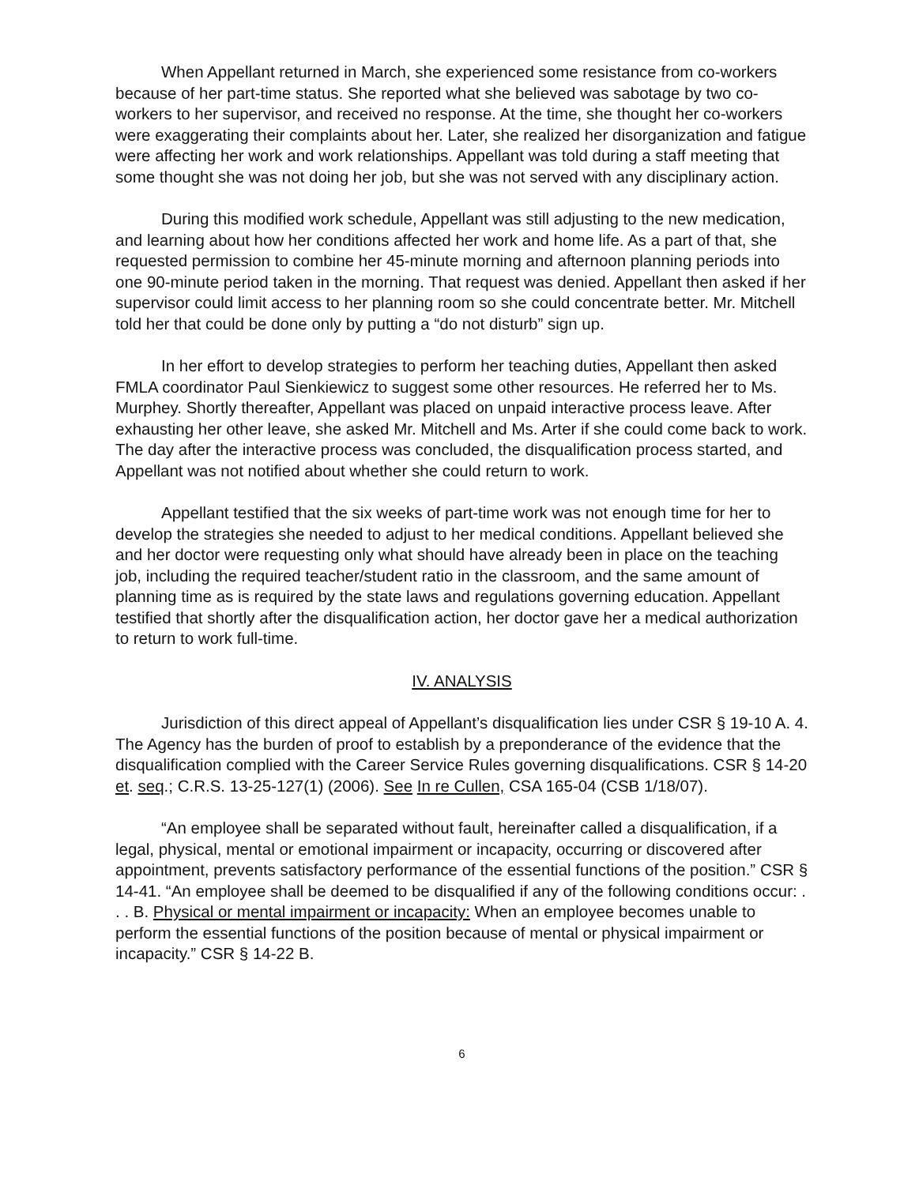When Appellant returned in March, she experienced some resistance from co-workers because of her part-time status. She reported what she believed was sabotage by two co-workers to her supervisor, and received no response. At the time, she thought her co-workers were exaggerating their complaints about her. Later, she realized her disorganization and fatigue were affecting her work and work relationships. Appellant was told during a staff meeting that some thought she was not doing her job, but she was not served with any disciplinary action.
During this modified work schedule, Appellant was still adjusting to the new medication, and learning about how her conditions affected her work and home life. As a part of that, she requested permission to combine her 45-minute morning and afternoon planning periods into one 90-minute period taken in the morning. That request was denied. Appellant then asked if her supervisor could limit access to her planning room so she could concentrate better. Mr. Mitchell told her that could be done only by putting a “do not disturb” sign up.
In her effort to develop strategies to perform her teaching duties, Appellant then asked FMLA coordinator Paul Sienkiewicz to suggest some other resources. He referred her to Ms. Murphey. Shortly thereafter, Appellant was placed on unpaid interactive process leave. After exhausting her other leave, she asked Mr. Mitchell and Ms. Arter if she could come back to work. The day after the interactive process was concluded, the disqualification process started, and Appellant was not notified about whether she could return to work.
Appellant testified that the six weeks of part-time work was not enough time for her to develop the strategies she needed to adjust to her medical conditions. Appellant believed she and her doctor were requesting only what should have already been in place on the teaching job, including the required teacher/student ratio in the classroom, and the same amount of planning time as is required by the state laws and regulations governing education. Appellant testified that shortly after the disqualification action, her doctor gave her a medical authorization to return to work full-time.
IV. ANALYSIS
Jurisdiction of this direct appeal of Appellant’s disqualification lies under CSR § 19-10 A. 4. The Agency has the burden of proof to establish by a preponderance of the evidence that the disqualification complied with the Career Service Rules governing disqualifications. CSR § 14-20 et. seq.; C.R.S. 13-25-127(1) (2006). See In re Cullen, CSA 165-04 (CSB 1/18/07).
“An employee shall be separated without fault, hereinafter called a disqualification, if a legal, physical, mental or emotional impairment or incapacity, occurring or discovered after appointment, prevents satisfactory performance of the essential functions of the position.” CSR § 14-41. “An employee shall be deemed to be disqualified if any of the following conditions occur: . . . B. Physical or mental impairment or incapacity: When an employee becomes unable to perform the essential functions of the position because of mental or physical impairment or incapacity.” CSR § 14-22 B.
6